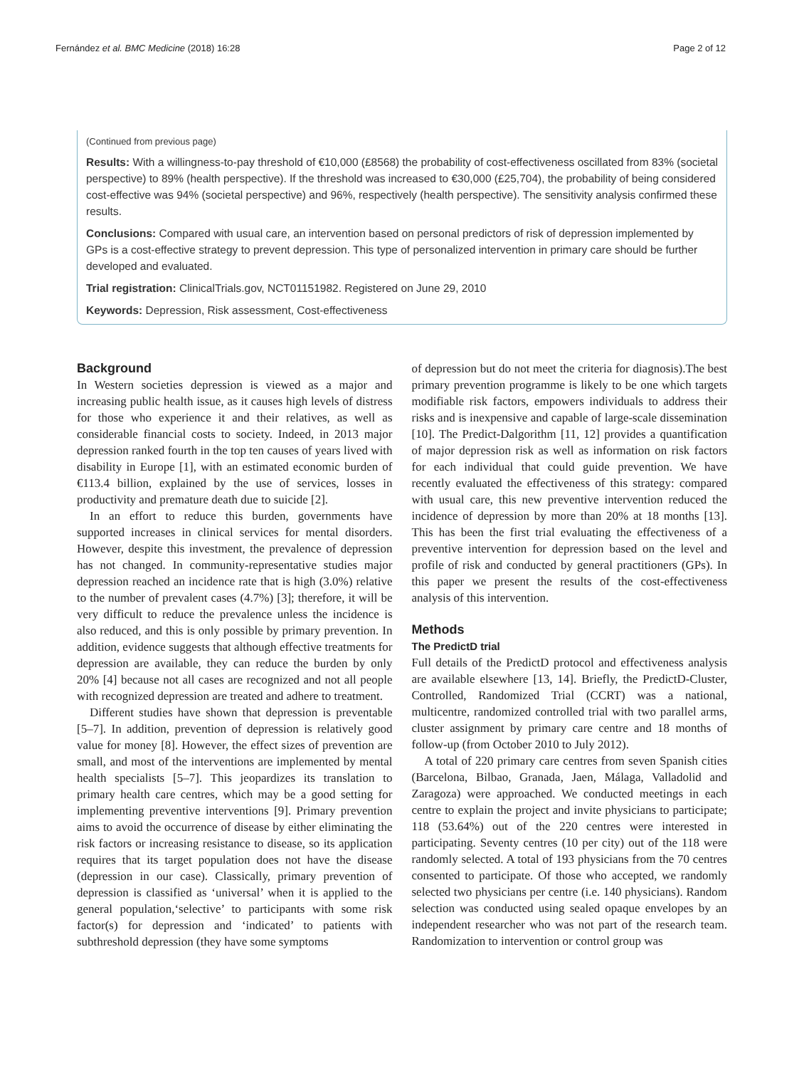Fernández et al. BMC Medicine (2018) 16:28 Page 2 of 12
(Continued from previous page)
Results: With a willingness-to-pay threshold of €10,000 (£8568) the probability of cost-effectiveness oscillated from 83% (societal perspective) to 89% (health perspective). If the threshold was increased to €30,000 (£25,704), the probability of being considered cost-effective was 94% (societal perspective) and 96%, respectively (health perspective). The sensitivity analysis confirmed these results.
Conclusions: Compared with usual care, an intervention based on personal predictors of risk of depression implemented by GPs is a cost-effective strategy to prevent depression. This type of personalized intervention in primary care should be further developed and evaluated.
Trial registration: ClinicalTrials.gov, NCT01151982. Registered on June 29, 2010
Keywords: Depression, Risk assessment, Cost-effectiveness
Background
In Western societies depression is viewed as a major and increasing public health issue, as it causes high levels of distress for those who experience it and their relatives, as well as considerable financial costs to society. Indeed, in 2013 major depression ranked fourth in the top ten causes of years lived with disability in Europe [1], with an estimated economic burden of €113.4 billion, explained by the use of services, losses in productivity and premature death due to suicide [2].
In an effort to reduce this burden, governments have supported increases in clinical services for mental disorders. However, despite this investment, the prevalence of depression has not changed. In community-representative studies major depression reached an incidence rate that is high (3.0%) relative to the number of prevalent cases (4.7%) [3]; therefore, it will be very difficult to reduce the prevalence unless the incidence is also reduced, and this is only possible by primary prevention. In addition, evidence suggests that although effective treatments for depression are available, they can reduce the burden by only 20% [4] because not all cases are recognized and not all people with recognized depression are treated and adhere to treatment.
Different studies have shown that depression is preventable [5–7]. In addition, prevention of depression is relatively good value for money [8]. However, the effect sizes of prevention are small, and most of the interventions are implemented by mental health specialists [5–7]. This jeopardizes its translation to primary health care centres, which may be a good setting for implementing preventive interventions [9]. Primary prevention aims to avoid the occurrence of disease by either eliminating the risk factors or increasing resistance to disease, so its application requires that its target population does not have the disease (depression in our case). Classically, primary prevention of depression is classified as ‘universal’ when it is applied to the general population,‘selective’ to participants with some risk factor(s) for depression and ‘indicated’ to patients with subthreshold depression (they have some symptoms
of depression but do not meet the criteria for diagnosis).The best primary prevention programme is likely to be one which targets modifiable risk factors, empowers individuals to address their risks and is inexpensive and capable of large-scale dissemination [10]. The Predict-Dalgorithm [11, 12] provides a quantification of major depression risk as well as information on risk factors for each individual that could guide prevention. We have recently evaluated the effectiveness of this strategy: compared with usual care, this new preventive intervention reduced the incidence of depression by more than 20% at 18 months [13]. This has been the first trial evaluating the effectiveness of a preventive intervention for depression based on the level and profile of risk and conducted by general practitioners (GPs). In this paper we present the results of the cost-effectiveness analysis of this intervention.
Methods
The PredictD trial
Full details of the PredictD protocol and effectiveness analysis are available elsewhere [13, 14]. Briefly, the PredictD-Cluster, Controlled, Randomized Trial (CCRT) was a national, multicentre, randomized controlled trial with two parallel arms, cluster assignment by primary care centre and 18 months of follow-up (from October 2010 to July 2012).
A total of 220 primary care centres from seven Spanish cities (Barcelona, Bilbao, Granada, Jaen, Málaga, Valladolid and Zaragoza) were approached. We conducted meetings in each centre to explain the project and invite physicians to participate; 118 (53.64%) out of the 220 centres were interested in participating. Seventy centres (10 per city) out of the 118 were randomly selected. A total of 193 physicians from the 70 centres consented to participate. Of those who accepted, we randomly selected two physicians per centre (i.e. 140 physicians). Random selection was conducted using sealed opaque envelopes by an independent researcher who was not part of the research team. Randomization to intervention or control group was